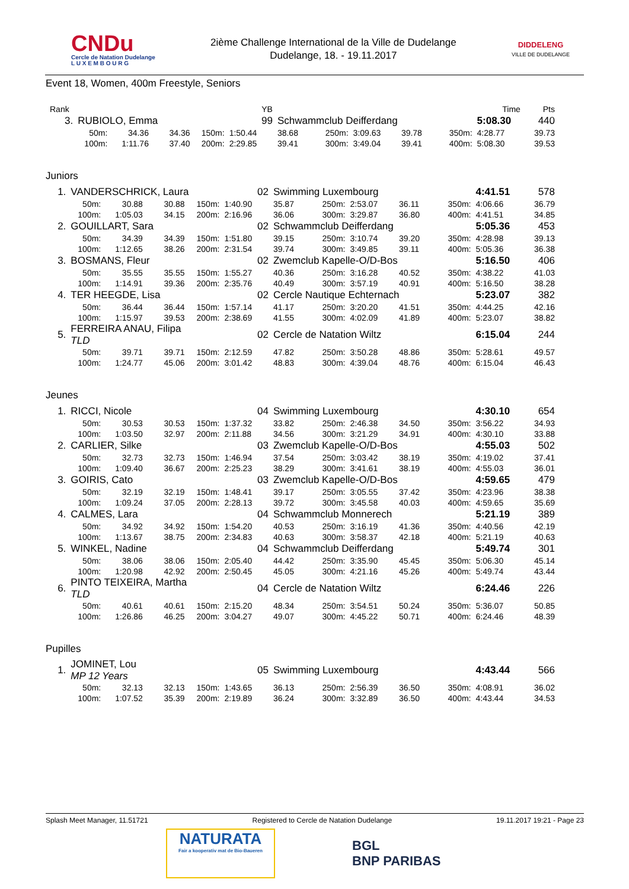CNDu
Cercle de Natation Dudelange
L U X E M B O U R G
2ième Challenge International de la Ville de Dudelange
Dudelange, 18. - 19.11.2017
DIDDELENG
VILLE DE DUDELANGE
Event 18, Women, 400m Freestyle, Seniors
| Rank | | | | | YB | | | | | | Time | Pts |
| 3. | RUBIOLO, Emma | | | | 99 | Schwammclub Deifferdang | | | | | 5:08.30 | 440 |
| | 50m: | 34.36 | 34.36 | 150m: | 1:50.44 | 38.68 | 250m: | 3:09.63 | 39.78 | 350m: | 4:28.77 | 39.73 |
| | 100m: | 1:11.76 | 37.40 | 200m: | 2:29.85 | 39.41 | 300m: | 3:49.04 | 39.41 | 400m: | 5:08.30 | 39.53 |
Juniors
| 1. | VANDERSCHRICK, Laura | | | | 02 | Swimming Luxembourg | | | | | 4:41.51 | 578 |
| | 50m: | 30.88 | 30.88 | 150m: | 1:40.90 | 35.87 | 250m: | 2:53.07 | 36.11 | 350m: | 4:06.66 | 36.79 |
| | 100m: | 1:05.03 | 34.15 | 200m: | 2:16.96 | 36.06 | 300m: | 3:29.87 | 36.80 | 400m: | 4:41.51 | 34.85 |
| 2. | GOUILLART, Sara | | | | 02 | Schwammclub Deifferdang | | | | | 5:05.36 | 453 |
| | 50m: | 34.39 | 34.39 | 150m: | 1:51.80 | 39.15 | 250m: | 3:10.74 | 39.20 | 350m: | 4:28.98 | 39.13 |
| | 100m: | 1:12.65 | 38.26 | 200m: | 2:31.54 | 39.74 | 300m: | 3:49.85 | 39.11 | 400m: | 5:05.36 | 36.38 |
| 3. | BOSMANS, Fleur | | | | 02 | Zwemclub Kapelle-O/D-Bos | | | | | 5:16.50 | 406 |
| | 50m: | 35.55 | 35.55 | 150m: | 1:55.27 | 40.36 | 250m: | 3:16.28 | 40.52 | 350m: | 4:38.22 | 41.03 |
| | 100m: | 1:14.91 | 39.36 | 200m: | 2:35.76 | 40.49 | 300m: | 3:57.19 | 40.91 | 400m: | 5:16.50 | 38.28 |
| 4. | TER HEEGDE, Lisa | | | | 02 | Cercle Nautique Echternach | | | | | 5:23.07 | 382 |
| | 50m: | 36.44 | 36.44 | 150m: | 1:57.14 | 41.17 | 250m: | 3:20.20 | 41.51 | 350m: | 4:44.25 | 42.16 |
| | 100m: | 1:15.97 | 39.53 | 200m: | 2:38.69 | 41.55 | 300m: | 4:02.09 | 41.89 | 400m: | 5:23.07 | 38.82 |
| 5. | FERREIRA ANAU, Filipa TLD | | | | 02 | Cercle de Natation Wiltz | | | | | 6:15.04 | 244 |
| | 50m: | 39.71 | 39.71 | 150m: | 2:12.59 | 47.82 | 250m: | 3:50.28 | 48.86 | 350m: | 5:28.61 | 49.57 |
| | 100m: | 1:24.77 | 45.06 | 200m: | 3:01.42 | 48.83 | 300m: | 4:39.04 | 48.76 | 400m: | 6:15.04 | 46.43 |
Jeunes
| 1. | RICCI, Nicole | | | | 04 | Swimming Luxembourg | | | | | 4:30.10 | 654 |
| | 50m: | 30.53 | 30.53 | 150m: | 1:37.32 | 33.82 | 250m: | 2:46.38 | 34.50 | 350m: | 3:56.22 | 34.93 |
| | 100m: | 1:03.50 | 32.97 | 200m: | 2:11.88 | 34.56 | 300m: | 3:21.29 | 34.91 | 400m: | 4:30.10 | 33.88 |
| 2. | CARLIER, Silke | | | | 03 | Zwemclub Kapelle-O/D-Bos | | | | | 4:55.03 | 502 |
| | 50m: | 32.73 | 32.73 | 150m: | 1:46.94 | 37.54 | 250m: | 3:03.42 | 38.19 | 350m: | 4:19.02 | 37.41 |
| | 100m: | 1:09.40 | 36.67 | 200m: | 2:25.23 | 38.29 | 300m: | 3:41.61 | 38.19 | 400m: | 4:55.03 | 36.01 |
| 3. | GOIRIS, Cato | | | | 03 | Zwemclub Kapelle-O/D-Bos | | | | | 4:59.65 | 479 |
| | 50m: | 32.19 | 32.19 | 150m: | 1:48.41 | 39.17 | 250m: | 3:05.55 | 37.42 | 350m: | 4:23.96 | 38.38 |
| | 100m: | 1:09.24 | 37.05 | 200m: | 2:28.13 | 39.72 | 300m: | 3:45.58 | 40.03 | 400m: | 4:59.65 | 35.69 |
| 4. | CALMES, Lara | | | | 04 | Schwammclub Monnerech | | | | | 5:21.19 | 389 |
| | 50m: | 34.92 | 34.92 | 150m: | 1:54.20 | 40.53 | 250m: | 3:16.19 | 41.36 | 350m: | 4:40.56 | 42.19 |
| | 100m: | 1:13.67 | 38.75 | 200m: | 2:34.83 | 40.63 | 300m: | 3:58.37 | 42.18 | 400m: | 5:21.19 | 40.63 |
| 5. | WINKEL, Nadine | | | | 04 | Schwammclub Deifferdang | | | | | 5:49.74 | 301 |
| | 50m: | 38.06 | 38.06 | 150m: | 2:05.40 | 44.42 | 250m: | 3:35.90 | 45.45 | 350m: | 5:06.30 | 45.14 |
| | 100m: | 1:20.98 | 42.92 | 200m: | 2:50.45 | 45.05 | 300m: | 4:21.16 | 45.26 | 400m: | 5:49.74 | 43.44 |
| 6. | PINTO TEIXEIRA, Martha TLD | | | | 04 | Cercle de Natation Wiltz | | | | | 6:24.46 | 226 |
| | 50m: | 40.61 | 40.61 | 150m: | 2:15.20 | 48.34 | 250m: | 3:54.51 | 50.24 | 350m: | 5:36.07 | 50.85 |
| | 100m: | 1:26.86 | 46.25 | 200m: | 3:04.27 | 49.07 | 300m: | 4:45.22 | 50.71 | 400m: | 6:24.46 | 48.39 |
Pupilles
| 1. | JOMINET, Lou MP 12 Years | | | | 05 | Swimming Luxembourg | | | | | 4:43.44 | 566 |
| | 50m: | 32.13 | 32.13 | 150m: | 1:43.65 | 36.13 | 250m: | 2:56.39 | 36.50 | 350m: | 4:08.91 | 36.02 |
| | 100m: | 1:07.52 | 35.39 | 200m: | 2:19.89 | 36.24 | 300m: | 3:32.89 | 36.50 | 400m: | 4:43.44 | 34.53 |
Splash Meet Manager, 11.51721 Registered to Cercle de Natation Dudelange 19.11.2017 19:21 - Page 23
NATURATA
Fair a kooperativ mat de Bio-Baueren
BGL
BNP PARIBAS